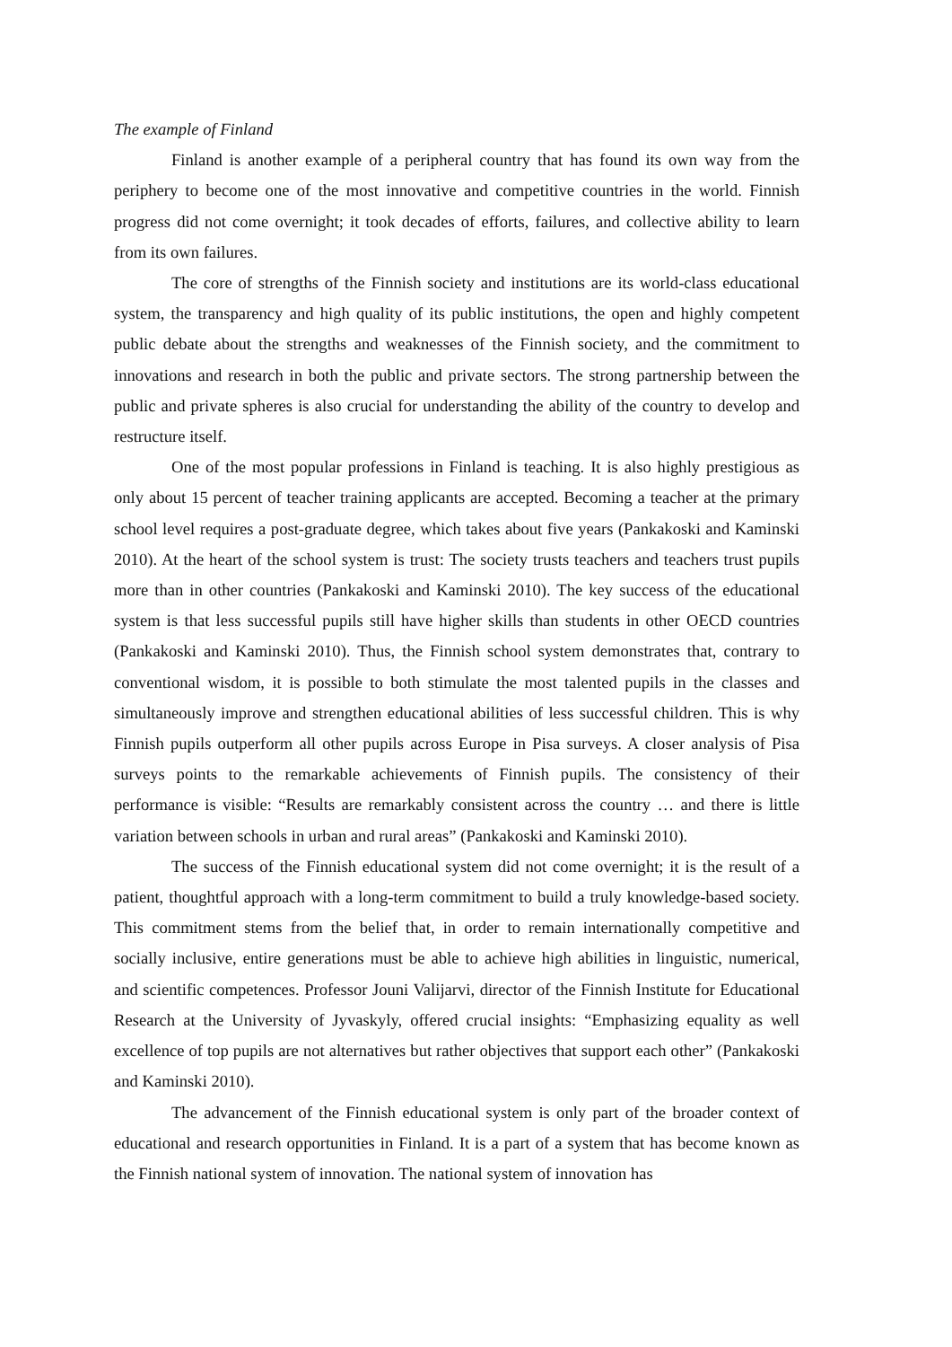The example of Finland
Finland is another example of a peripheral country that has found its own way from the periphery to become one of the most innovative and competitive countries in the world. Finnish progress did not come overnight; it took decades of efforts, failures, and collective ability to learn from its own failures.
The core of strengths of the Finnish society and institutions are its world-class educational system, the transparency and high quality of its public institutions, the open and highly competent public debate about the strengths and weaknesses of the Finnish society, and the commitment to innovations and research in both the public and private sectors. The strong partnership between the public and private spheres is also crucial for understanding the ability of the country to develop and restructure itself.
One of the most popular professions in Finland is teaching. It is also highly prestigious as only about 15 percent of teacher training applicants are accepted. Becoming a teacher at the primary school level requires a post-graduate degree, which takes about five years (Pankakoski and Kaminski 2010). At the heart of the school system is trust: The society trusts teachers and teachers trust pupils more than in other countries (Pankakoski and Kaminski 2010). The key success of the educational system is that less successful pupils still have higher skills than students in other OECD countries (Pankakoski and Kaminski 2010). Thus, the Finnish school system demonstrates that, contrary to conventional wisdom, it is possible to both stimulate the most talented pupils in the classes and simultaneously improve and strengthen educational abilities of less successful children. This is why Finnish pupils outperform all other pupils across Europe in Pisa surveys. A closer analysis of Pisa surveys points to the remarkable achievements of Finnish pupils. The consistency of their performance is visible: “Results are remarkably consistent across the country … and there is little variation between schools in urban and rural areas” (Pankakoski and Kaminski 2010).
The success of the Finnish educational system did not come overnight; it is the result of a patient, thoughtful approach with a long-term commitment to build a truly knowledge-based society. This commitment stems from the belief that, in order to remain internationally competitive and socially inclusive, entire generations must be able to achieve high abilities in linguistic, numerical, and scientific competences. Professor Jouni Valijarvi, director of the Finnish Institute for Educational Research at the University of Jyvaskyly, offered crucial insights: “Emphasizing equality as well excellence of top pupils are not alternatives but rather objectives that support each other” (Pankakoski and Kaminski 2010).
The advancement of the Finnish educational system is only part of the broader context of educational and research opportunities in Finland. It is a part of a system that has become known as the Finnish national system of innovation. The national system of innovation has